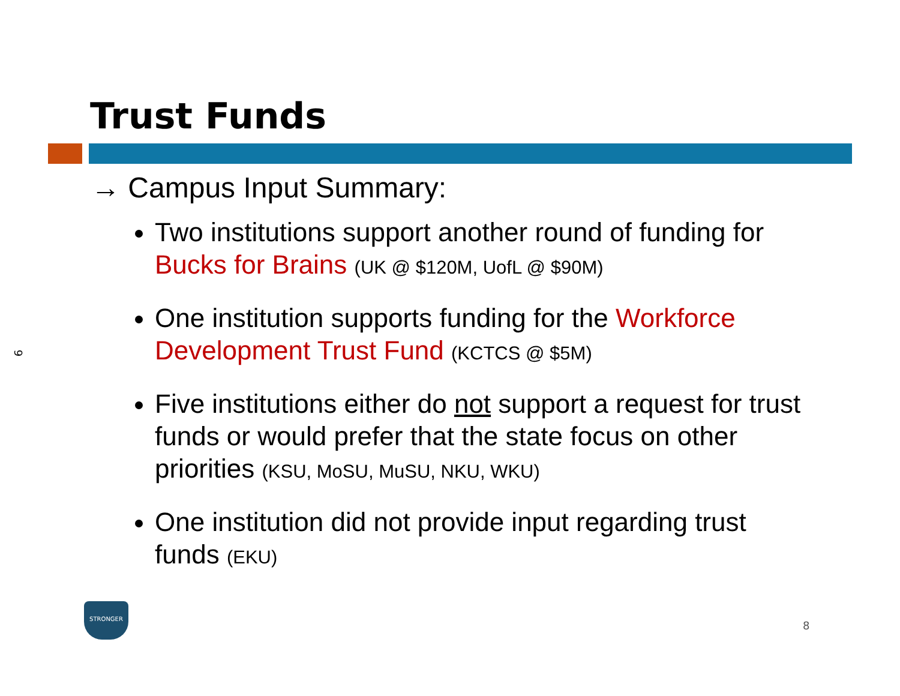Trust Funds
9
→ Campus Input Summary:
Two institutions support another round of funding for Bucks for Brains (UK @ $120M, UofL @ $90M)
One institution supports funding for the Workforce Development Trust Fund (KCTCS @ $5M)
Five institutions either do not support a request for trust funds or would prefer that the state focus on other priorities (KSU, MoSU, MuSU, NKU, WKU)
One institution did not provide input regarding trust funds (EKU)
STRONGER
8